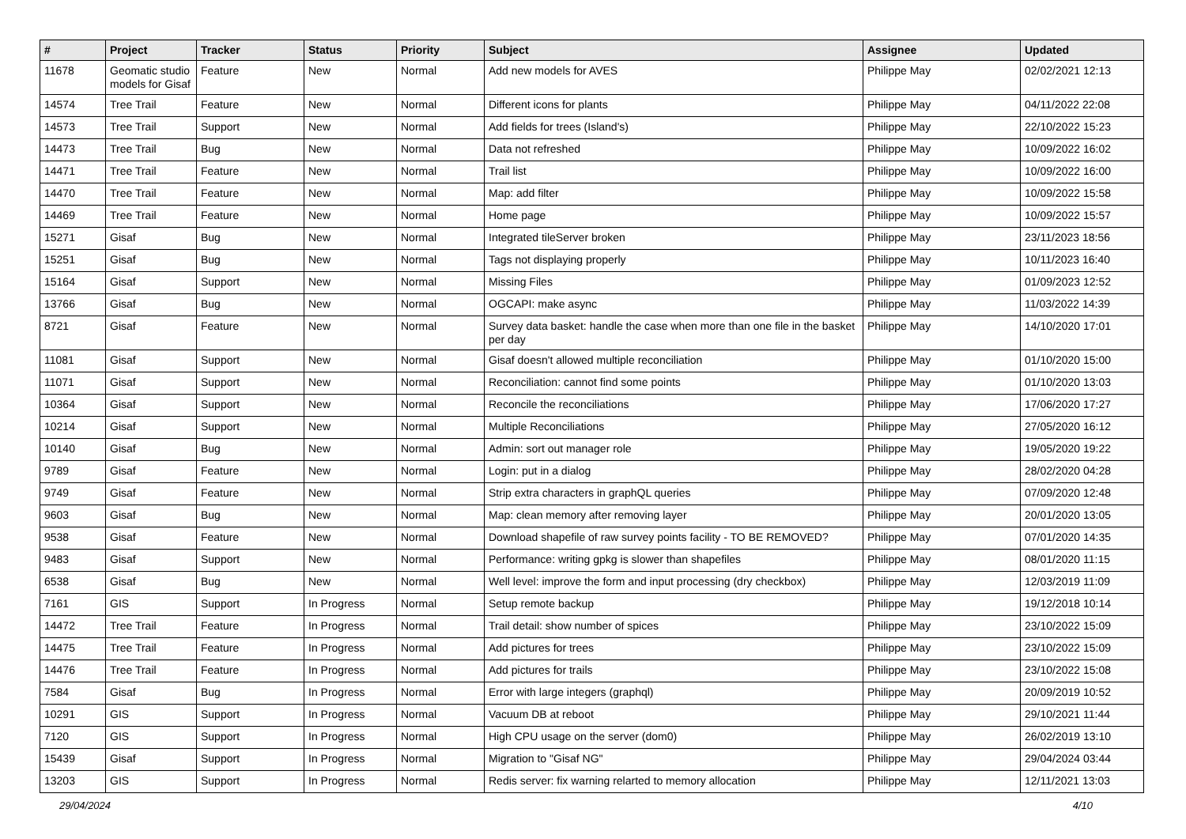| # | Project | Tracker | Status | Priority | Subject | Assignee | Updated |
| --- | --- | --- | --- | --- | --- | --- | --- |
| 11678 | Geomatic studio models for Gisaf | Feature | New | Normal | Add new models for AVES | Philippe May | 02/02/2021 12:13 |
| 14574 | Tree Trail | Feature | New | Normal | Different icons for plants | Philippe May | 04/11/2022 22:08 |
| 14573 | Tree Trail | Support | New | Normal | Add fields for trees (Island's) | Philippe May | 22/10/2022 15:23 |
| 14473 | Tree Trail | Bug | New | Normal | Data not refreshed | Philippe May | 10/09/2022 16:02 |
| 14471 | Tree Trail | Feature | New | Normal | Trail list | Philippe May | 10/09/2022 16:00 |
| 14470 | Tree Trail | Feature | New | Normal | Map: add filter | Philippe May | 10/09/2022 15:58 |
| 14469 | Tree Trail | Feature | New | Normal | Home page | Philippe May | 10/09/2022 15:57 |
| 15271 | Gisaf | Bug | New | Normal | Integrated tileServer broken | Philippe May | 23/11/2023 18:56 |
| 15251 | Gisaf | Bug | New | Normal | Tags not displaying properly | Philippe May | 10/11/2023 16:40 |
| 15164 | Gisaf | Support | New | Normal | Missing Files | Philippe May | 01/09/2023 12:52 |
| 13766 | Gisaf | Bug | New | Normal | OGCAPI: make async | Philippe May | 11/03/2022 14:39 |
| 8721 | Gisaf | Feature | New | Normal | Survey data basket: handle the case when more than one file in the basket per day | Philippe May | 14/10/2020 17:01 |
| 11081 | Gisaf | Support | New | Normal | Gisaf doesn't allowed multiple reconciliation | Philippe May | 01/10/2020 15:00 |
| 11071 | Gisaf | Support | New | Normal | Reconciliation: cannot find some points | Philippe May | 01/10/2020 13:03 |
| 10364 | Gisaf | Support | New | Normal | Reconcile the reconciliations | Philippe May | 17/06/2020 17:27 |
| 10214 | Gisaf | Support | New | Normal | Multiple Reconciliations | Philippe May | 27/05/2020 16:12 |
| 10140 | Gisaf | Bug | New | Normal | Admin: sort out manager role | Philippe May | 19/05/2020 19:22 |
| 9789 | Gisaf | Feature | New | Normal | Login: put in a dialog | Philippe May | 28/02/2020 04:28 |
| 9749 | Gisaf | Feature | New | Normal | Strip extra characters in graphQL queries | Philippe May | 07/09/2020 12:48 |
| 9603 | Gisaf | Bug | New | Normal | Map: clean memory after removing layer | Philippe May | 20/01/2020 13:05 |
| 9538 | Gisaf | Feature | New | Normal | Download shapefile of raw survey points facility - TO BE REMOVED? | Philippe May | 07/01/2020 14:35 |
| 9483 | Gisaf | Support | New | Normal | Performance: writing gpkg is slower than shapefiles | Philippe May | 08/01/2020 11:15 |
| 6538 | Gisaf | Bug | New | Normal | Well level: improve the form and input processing (dry checkbox) | Philippe May | 12/03/2019 11:09 |
| 7161 | GIS | Support | In Progress | Normal | Setup remote backup | Philippe May | 19/12/2018 10:14 |
| 14472 | Tree Trail | Feature | In Progress | Normal | Trail detail: show number of spices | Philippe May | 23/10/2022 15:09 |
| 14475 | Tree Trail | Feature | In Progress | Normal | Add pictures for trees | Philippe May | 23/10/2022 15:09 |
| 14476 | Tree Trail | Feature | In Progress | Normal | Add pictures for trails | Philippe May | 23/10/2022 15:08 |
| 7584 | Gisaf | Bug | In Progress | Normal | Error with large integers (graphql) | Philippe May | 20/09/2019 10:52 |
| 10291 | GIS | Support | In Progress | Normal | Vacuum DB at reboot | Philippe May | 29/10/2021 11:44 |
| 7120 | GIS | Support | In Progress | Normal | High CPU usage on the server (dom0) | Philippe May | 26/02/2019 13:10 |
| 15439 | Gisaf | Support | In Progress | Normal | Migration to "Gisaf NG" | Philippe May | 29/04/2024 03:44 |
| 13203 | GIS | Support | In Progress | Normal | Redis server: fix warning relarted to memory allocation | Philippe May | 12/11/2021 13:03 |
29/04/2024 4/10